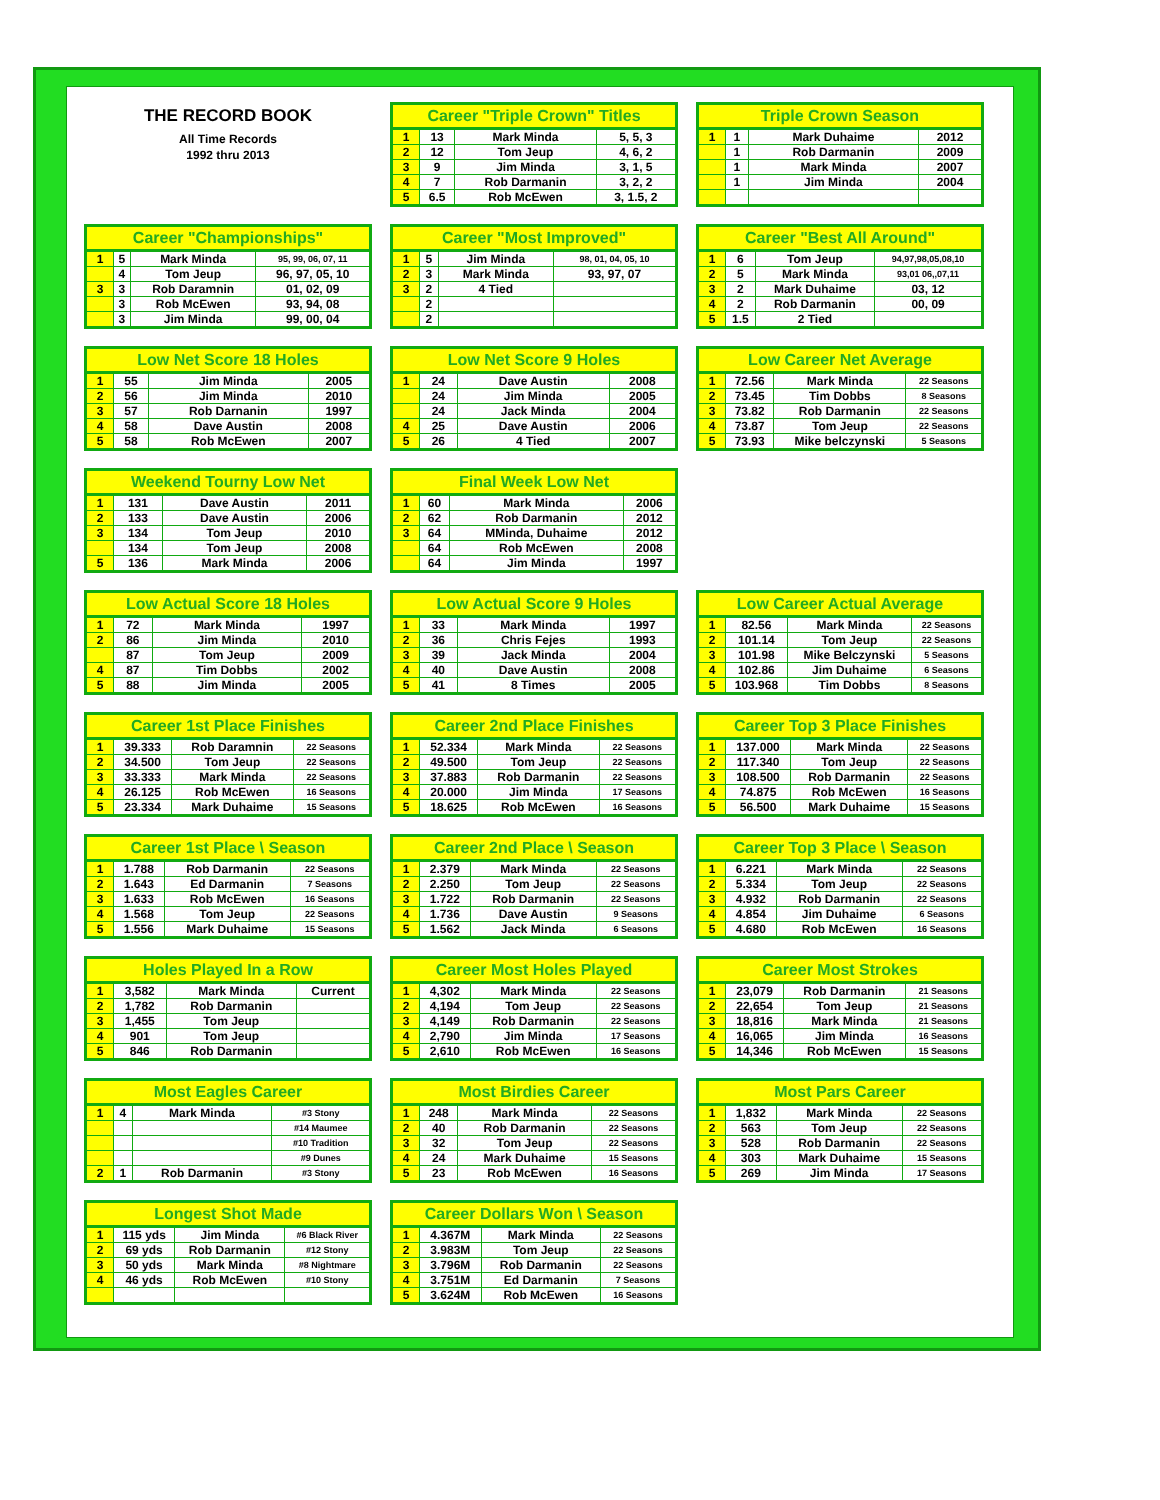THE RECORD BOOK
All Time Records
1992 thru 2013
| Career "Triple Crown" Titles | | | |
| --- | --- | --- | --- |
| 1 | 13 | Mark Minda | 5, 5, 3 |
| 2 | 12 | Tom Jeup | 4, 6, 2 |
| 3 | 9 | Jim Minda | 3, 1, 5 |
| 4 | 7 | Rob Darmanin | 3, 2, 2 |
| 5 | 6.5 | Rob McEwen | 3, 1.5, 2 |
| Triple Crown Season | | | |
| --- | --- | --- | --- |
| 1 | 1 | Mark Duhaime | 2012 |
| | 1 | Rob Darmanin | 2009 |
| | 1 | Mark Minda | 2007 |
| | 1 | Jim Minda | 2004 |
| Career "Championships" | | | |
| --- | --- | --- | --- |
| 1 | 5 | Mark Minda | 95, 99, 06, 07, 11 |
| | 4 | Tom Jeup | 96, 97, 05, 10 |
| 3 | 3 | Rob Daramnin | 01, 02, 09 |
| | 3 | Rob McEwen | 93, 94, 08 |
| | 3 | Jim Minda | 99, 00, 04 |
| Career "Most Improved" | | | |
| --- | --- | --- | --- |
| 1 | 5 | Jim Minda | 98, 01, 04, 05, 10 |
| 2 | 3 | Mark Minda | 93, 97, 07 |
| 3 | 2 | 4 Tied | |
| | 2 | | |
| | 2 | | |
| Career "Best All Around" | | | |
| --- | --- | --- | --- |
| 1 | 6 | Tom Jeup | 94,97,98,05,08,10 |
| 2 | 5 | Mark Minda | 93,01 06,,07,11 |
| 3 | 2 | Mark Duhaime | 03, 12 |
| 4 | 2 | Rob Darmanin | 00, 09 |
| 5 | 1.5 | 2 Tied | |
| Low Net Score 18 Holes | | | |
| --- | --- | --- | --- |
| 1 | 55 | Jim Minda | 2005 |
| 2 | 56 | Jim Minda | 2010 |
| 3 | 57 | Rob Darnanin | 1997 |
| 4 | 58 | Dave Austin | 2008 |
| 5 | 58 | Rob McEwen | 2007 |
| Low Net Score 9 Holes | | | |
| --- | --- | --- | --- |
| 1 | 24 | Dave Austin | 2008 |
| | 24 | Jim Minda | 2005 |
| | 24 | Jack Minda | 2004 |
| 4 | 25 | Dave Austin | 2006 |
| 5 | 26 | 4 Tied | 2007 |
| Low Career Net Average | | | |
| --- | --- | --- | --- |
| 1 | 72.56 | Mark Minda | 22 Seasons |
| 2 | 73.45 | Tim Dobbs | 8 Seasons |
| 3 | 73.82 | Rob Darmanin | 22 Seasons |
| 4 | 73.87 | Tom Jeup | 22 Seasons |
| 5 | 73.93 | Mike belczynski | 5 Seasons |
| Weekend Tourny Low Net | | | |
| --- | --- | --- | --- |
| 1 | 131 | Dave Austin | 2011 |
| 2 | 133 | Dave Austin | 2006 |
| 3 | 134 | Tom Jeup | 2010 |
| | 134 | Tom Jeup | 2008 |
| 5 | 136 | Mark Minda | 2006 |
| Final Week Low Net | | | |
| --- | --- | --- | --- |
| 1 | 60 | Mark Minda | 2006 |
| 2 | 62 | Rob Darmanin | 2012 |
| 3 | 64 | MMinda, Duhaime | 2012 |
| | 64 | Rob McEwen | 2008 |
| | 64 | Jim Minda | 1997 |
| Low Actual Score 18 Holes | | | |
| --- | --- | --- | --- |
| 1 | 72 | Mark Minda | 1997 |
| 2 | 86 | Jim Minda | 2010 |
| | 87 | Tom Jeup | 2009 |
| 4 | 87 | Tim Dobbs | 2002 |
| 5 | 88 | Jim Minda | 2005 |
| Low Actual Score 9 Holes | | | |
| --- | --- | --- | --- |
| 1 | 33 | Mark Minda | 1997 |
| 2 | 36 | Chris Fejes | 1993 |
| 3 | 39 | Jack Minda | 2004 |
| 4 | 40 | Dave Austin | 2008 |
| 5 | 41 | 8 Times | 2005 |
| Low Career Actual Average | | | |
| --- | --- | --- | --- |
| 1 | 82.56 | Mark Minda | 22 Seasons |
| 2 | 101.14 | Tom Jeup | 22 Seasons |
| 3 | 101.98 | Mike Belczynski | 5 Seasons |
| 4 | 102.86 | Jim Duhaime | 6 Seasons |
| 5 | 103.968 | Tim Dobbs | 8 Seasons |
| Career 1st Place Finishes | | | |
| --- | --- | --- | --- |
| 1 | 39.333 | Rob Daramnin | 22 Seasons |
| 2 | 34.500 | Tom Jeup | 22 Seasons |
| 3 | 33.333 | Mark Minda | 22 Seasons |
| 4 | 26.125 | Rob McEwen | 16 Seasons |
| 5 | 23.334 | Mark Duhaime | 15 Seasons |
| Career 2nd Place Finishes | | | |
| --- | --- | --- | --- |
| 1 | 52.334 | Mark Minda | 22 Seasons |
| 2 | 49.500 | Tom Jeup | 22 Seasons |
| 3 | 37.883 | Rob Darmanin | 22 Seasons |
| 4 | 20.000 | Jim Minda | 17 Seasons |
| 5 | 18.625 | Rob McEwen | 16 Seasons |
| Career Top 3 Place Finishes | | | |
| --- | --- | --- | --- |
| 1 | 137.000 | Mark Minda | 22 Seasons |
| 2 | 117.340 | Tom Jeup | 22 Seasons |
| 3 | 108.500 | Rob Darmanin | 22 Seasons |
| 4 | 74.875 | Rob McEwen | 16 Seasons |
| 5 | 56.500 | Mark Duhaime | 15 Seasons |
| Career 1st Place \ Season | | | |
| --- | --- | --- | --- |
| 1 | 1.788 | Rob Darmanin | 22 Seasons |
| 2 | 1.643 | Ed Darmanin | 7 Seasons |
| 3 | 1.633 | Rob McEwen | 16 Seasons |
| 4 | 1.568 | Tom Jeup | 22 Seasons |
| 5 | 1.556 | Mark Duhaime | 15 Seasons |
| Career 2nd Place \ Season | | | |
| --- | --- | --- | --- |
| 1 | 2.379 | Mark Minda | 22 Seasons |
| 2 | 2.250 | Tom Jeup | 22 Seasons |
| 3 | 1.722 | Rob Darmanin | 22 Seasons |
| 4 | 1.736 | Dave Austin | 9 Seasons |
| 5 | 1.562 | Jack Minda | 6 Seasons |
| Career Top 3 Place \ Season | | | |
| --- | --- | --- | --- |
| 1 | 6.221 | Mark Minda | 22 Seasons |
| 2 | 5.334 | Tom Jeup | 22 Seasons |
| 3 | 4.932 | Rob Darmanin | 22 Seasons |
| 4 | 4.854 | Jim Duhaime | 6 Seasons |
| 5 | 4.680 | Rob McEwen | 16 Seasons |
| Holes Played In a Row | | | |
| --- | --- | --- | --- |
| 1 | 3,582 | Mark Minda | Current |
| 2 | 1,782 | Rob Darmanin | |
| 3 | 1,455 | Tom Jeup | |
| 4 | 901 | Tom Jeup | |
| 5 | 846 | Rob Darmanin | |
| Career Most Holes Played | | | |
| --- | --- | --- | --- |
| 1 | 4,302 | Mark Minda | 22 Seasons |
| 2 | 4,194 | Tom Jeup | 22 Seasons |
| 3 | 4,149 | Rob Darmanin | 22 Seasons |
| 4 | 2,790 | Jim Minda | 17 Seasons |
| 5 | 2,610 | Rob McEwen | 16 Seasons |
| Career Most Strokes | | | |
| --- | --- | --- | --- |
| 1 | 23,079 | Rob Darmanin | 21 Seasons |
| 2 | 22,654 | Tom Jeup | 21 Seasons |
| 3 | 18,816 | Mark Minda | 21 Seasons |
| 4 | 16,065 | Jim Minda | 16 Seasons |
| 5 | 14,346 | Rob McEwen | 15 Seasons |
| Most Eagles Career | | | |
| --- | --- | --- | --- |
| 1 | 4 | Mark Minda | #3 Stony |
| | | | #14 Maumee |
| | | | #10 Tradition |
| | | | #9 Dunes |
| 2 | 1 | Rob Darmanin | #3 Stony |
| Most Birdies Career | | | |
| --- | --- | --- | --- |
| 1 | 248 | Mark Minda | 22 Seasons |
| 2 | 40 | Rob Darmanin | 22 Seasons |
| 3 | 32 | Tom Jeup | 22 Seasons |
| 4 | 24 | Mark Duhaime | 15 Seasons |
| 5 | 23 | Rob McEwen | 16 Seasons |
| Most Pars Career | | | |
| --- | --- | --- | --- |
| 1 | 1,832 | Mark Minda | 22 Seasons |
| 2 | 563 | Tom Jeup | 22 Seasons |
| 3 | 528 | Rob Darmanin | 22 Seasons |
| 4 | 303 | Mark Duhaime | 15 Seasons |
| 5 | 269 | Jim Minda | 17 Seasons |
| Longest Shot Made | | | |
| --- | --- | --- | --- |
| 1 | 115 yds | Jim Minda | #6 Black River |
| 2 | 69 yds | Rob Darmanin | #12 Stony |
| 3 | 50 yds | Mark Minda | #8 Nightmare |
| 4 | 46 yds | Rob McEwen | #10 Stony |
| Career Dollars Won \ Season | | | |
| --- | --- | --- | --- |
| 1 | 4.367M | Mark Minda | 22 Seasons |
| 2 | 3.983M | Tom Jeup | 22 Seasons |
| 3 | 3.796M | Rob Darmanin | 22 Seasons |
| 4 | 3.751M | Ed Darmanin | 7 Seasons |
| 5 | 3.624M | Rob McEwen | 16 Seasons |